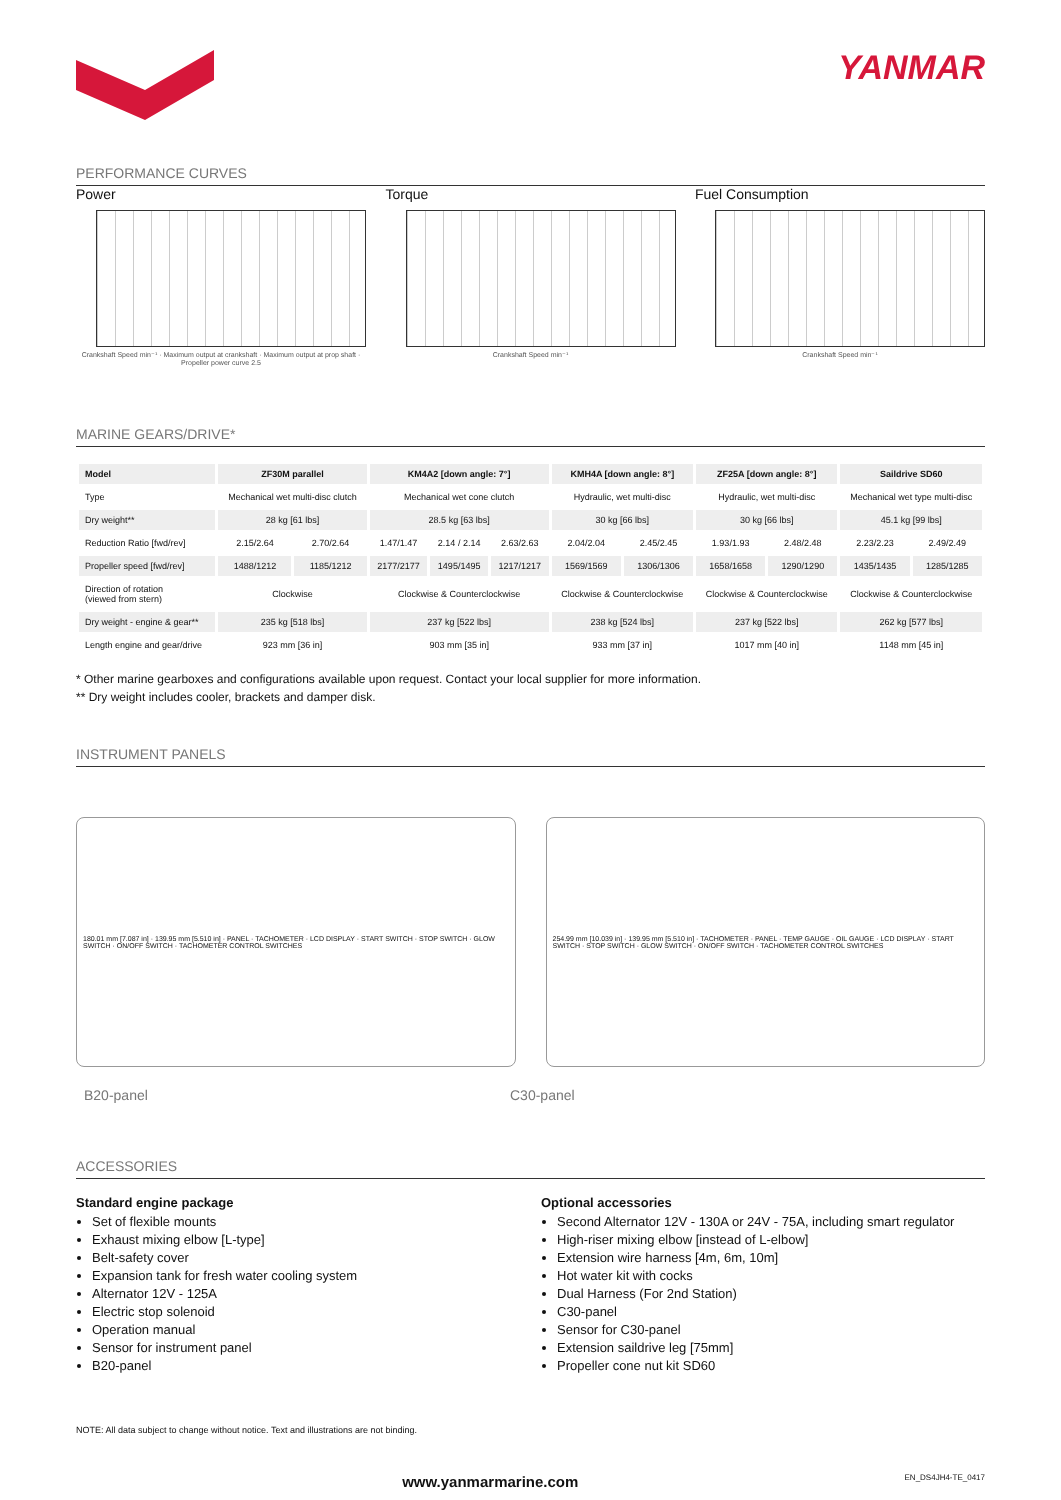YANMAR
PERFORMANCE CURVES
Power
Crankshaft Speed min⁻¹ · Maximum output at crankshaft · Maximum output at prop shaft · Propeller power curve 2.5
Torque
Crankshaft Speed min⁻¹
Fuel Consumption
Crankshaft Speed min⁻¹
MARINE GEARS/DRIVE*
| Model | ZF30M parallel | | KM4A2 [down angle: 7°] | | | KMH4A [down angle: 8°] | | ZF25A [down angle: 8°] | | Saildrive SD60 | |
| --- | --- | --- | --- | --- | --- | --- | --- | --- | --- | --- | --- |
| Type | Mechanical wet multi-disc clutch | | Mechanical wet cone clutch | | | Hydraulic, wet multi-disc | | Hydraulic, wet multi-disc | | Mechanical wet type multi-disc | |
| Dry weight** | 28 kg [61 lbs] | | 28.5 kg [63 lbs] | | | 30 kg [66 lbs] | | 30 kg [66 lbs] | | 45.1 kg [99 lbs] | |
| Reduction Ratio [fwd/rev] | 2.15/2.64 | 2.70/2.64 | 1.47/1.47 | 2.14 / 2.14 | 2.63/2.63 | 2.04/2.04 | 2.45/2.45 | 1.93/1.93 | 2.48/2.48 | 2.23/2.23 | 2.49/2.49 |
| Propeller speed [fwd/rev] | 1488/1212 | 1185/1212 | 2177/2177 | 1495/1495 | 1217/1217 | 1569/1569 | 1306/1306 | 1658/1658 | 1290/1290 | 1435/1435 | 1285/1285 |
| Direction of rotation (viewed from stern) | Clockwise | | Clockwise & Counterclockwise | | | Clockwise & Counterclockwise | | Clockwise & Counterclockwise | | Clockwise & Counterclockwise | |
| Dry weight - engine & gear** | 235 kg [518 lbs] | | 237 kg [522 lbs] | | | 238 kg [524 lbs] | | 237 kg [522 lbs] | | 262 kg [577 lbs] | |
| Length engine and gear/drive | 923 mm [36 in] | | 903 mm [35 in] | | | 933 mm [37 in] | | 1017 mm [40 in] | | 1148 mm [45 in] | |
* Other marine gearboxes and configurations available upon request. Contact your local supplier for more information.
** Dry weight includes cooler, brackets and damper disk.
INSTRUMENT PANELS
180.01 mm [7.087 in] · 139.95 mm [5.510 in] · PANEL · TACHOMETER · LCD DISPLAY · START SWITCH · STOP SWITCH · GLOW SWITCH · ON/OFF SWITCH · TACHOMETER CONTROL SWITCHES
254.99 mm [10.039 in] · 139.95 mm [5.510 in] · TACHOMETER · PANEL · TEMP GAUGE · OIL GAUGE · LCD DISPLAY · START SWITCH · STOP SWITCH · GLOW SWITCH · ON/OFF SWITCH · TACHOMETER CONTROL SWITCHES
B20-panel C30-panel
ACCESSORIES
Standard engine package
Set of flexible mounts
Exhaust mixing elbow [L-type]
Belt-safety cover
Expansion tank for fresh water cooling system
Alternator 12V - 125A
Electric stop solenoid
Operation manual
Sensor for instrument panel
B20-panel
Optional accessories
Second Alternator 12V - 130A or 24V - 75A, including smart regulator
High-riser mixing elbow [instead of L-elbow]
Extension wire harness [4m, 6m, 10m]
Hot water kit with cocks
Dual Harness (For 2nd Station)
C30-panel
Sensor for C30-panel
Extension saildrive leg [75mm]
Propeller cone nut kit SD60
NOTE: All data subject to change without notice. Text and illustrations are not binding.
www.yanmarmarine.com EN_DS4JH4-TE_0417